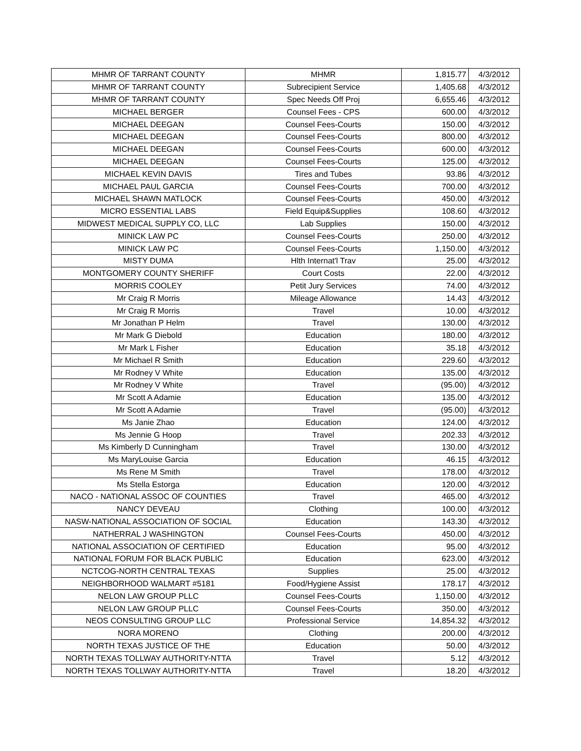| MHMR OF TARRANT COUNTY | MHMR | 1,815.77 | 4/3/2012 |
| MHMR OF TARRANT COUNTY | Subrecipient Service | 1,405.68 | 4/3/2012 |
| MHMR OF TARRANT COUNTY | Spec Needs Off Proj | 6,655.46 | 4/3/2012 |
| MICHAEL BERGER | Counsel Fees - CPS | 600.00 | 4/3/2012 |
| MICHAEL DEEGAN | Counsel Fees-Courts | 150.00 | 4/3/2012 |
| MICHAEL DEEGAN | Counsel Fees-Courts | 800.00 | 4/3/2012 |
| MICHAEL DEEGAN | Counsel Fees-Courts | 600.00 | 4/3/2012 |
| MICHAEL DEEGAN | Counsel Fees-Courts | 125.00 | 4/3/2012 |
| MICHAEL KEVIN DAVIS | Tires and Tubes | 93.86 | 4/3/2012 |
| MICHAEL PAUL GARCIA | Counsel Fees-Courts | 700.00 | 4/3/2012 |
| MICHAEL SHAWN MATLOCK | Counsel Fees-Courts | 450.00 | 4/3/2012 |
| MICRO ESSENTIAL LABS | Field Equip&Supplies | 108.60 | 4/3/2012 |
| MIDWEST MEDICAL SUPPLY CO, LLC | Lab Supplies | 150.00 | 4/3/2012 |
| MINICK LAW PC | Counsel Fees-Courts | 250.00 | 4/3/2012 |
| MINICK LAW PC | Counsel Fees-Courts | 1,150.00 | 4/3/2012 |
| MISTY DUMA | Hlth Internat'l Trav | 25.00 | 4/3/2012 |
| MONTGOMERY COUNTY SHERIFF | Court Costs | 22.00 | 4/3/2012 |
| MORRIS COOLEY | Petit Jury Services | 74.00 | 4/3/2012 |
| Mr Craig R Morris | Mileage Allowance | 14.43 | 4/3/2012 |
| Mr Craig R Morris | Travel | 10.00 | 4/3/2012 |
| Mr Jonathan P Helm | Travel | 130.00 | 4/3/2012 |
| Mr Mark G Diebold | Education | 180.00 | 4/3/2012 |
| Mr Mark L Fisher | Education | 35.18 | 4/3/2012 |
| Mr Michael R Smith | Education | 229.60 | 4/3/2012 |
| Mr Rodney V White | Education | 135.00 | 4/3/2012 |
| Mr Rodney V White | Travel | (95.00) | 4/3/2012 |
| Mr Scott A Adamie | Education | 135.00 | 4/3/2012 |
| Mr Scott A Adamie | Travel | (95.00) | 4/3/2012 |
| Ms Janie Zhao | Education | 124.00 | 4/3/2012 |
| Ms Jennie G Hoop | Travel | 202.33 | 4/3/2012 |
| Ms Kimberly D Cunningham | Travel | 130.00 | 4/3/2012 |
| Ms MaryLouise Garcia | Education | 46.15 | 4/3/2012 |
| Ms Rene M Smith | Travel | 178.00 | 4/3/2012 |
| Ms Stella Estorga | Education | 120.00 | 4/3/2012 |
| NACO - NATIONAL ASSOC OF COUNTIES | Travel | 465.00 | 4/3/2012 |
| NANCY DEVEAU | Clothing | 100.00 | 4/3/2012 |
| NASW-NATIONAL ASSOCIATION OF SOCIAL | Education | 143.30 | 4/3/2012 |
| NATHERRAL J WASHINGTON | Counsel Fees-Courts | 450.00 | 4/3/2012 |
| NATIONAL ASSOCIATION OF CERTIFIED | Education | 95.00 | 4/3/2012 |
| NATIONAL FORUM FOR BLACK PUBLIC | Education | 623.00 | 4/3/2012 |
| NCTCOG-NORTH CENTRAL TEXAS | Supplies | 25.00 | 4/3/2012 |
| NEIGHBORHOOD WALMART #5181 | Food/Hygiene Assist | 178.17 | 4/3/2012 |
| NELON LAW GROUP PLLC | Counsel Fees-Courts | 1,150.00 | 4/3/2012 |
| NELON LAW GROUP PLLC | Counsel Fees-Courts | 350.00 | 4/3/2012 |
| NEOS CONSULTING GROUP LLC | Professional Service | 14,854.32 | 4/3/2012 |
| NORA MORENO | Clothing | 200.00 | 4/3/2012 |
| NORTH TEXAS JUSTICE OF THE | Education | 50.00 | 4/3/2012 |
| NORTH TEXAS TOLLWAY AUTHORITY-NTTA | Travel | 5.12 | 4/3/2012 |
| NORTH TEXAS TOLLWAY AUTHORITY-NTTA | Travel | 18.20 | 4/3/2012 |